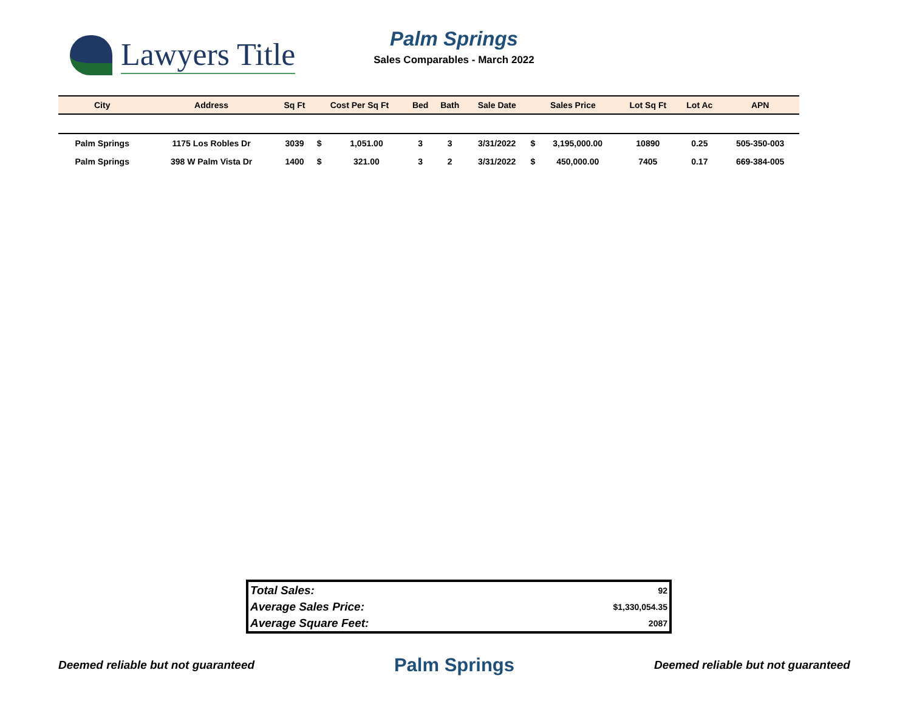Lawyers Title
Palm Springs
Sales Comparables - March 2022
| City | Address | Sq Ft | Cost Per Sq Ft | | Bed | Bath | Sale Date | Sales Price | | Lot Sq Ft | Lot Ac | APN |
| --- | --- | --- | --- | --- | --- | --- | --- | --- | --- | --- | --- | --- |
| Palm Springs | 1175 Los Robles Dr | 3039 | $ | 1,051.00 | 3 | 3 | 3/31/2022 | $ | 3,195,000.00 | 10890 | 0.25 | 505-350-003 |
| Palm Springs | 398 W Palm Vista Dr | 1400 | $ | 321.00 | 3 | 2 | 3/31/2022 | $ | 450,000.00 | 7405 | 0.17 | 669-384-005 |
| Total Sales: | 92 |
| Average Sales Price: | $1,330,054.35 |
| Average Square Feet: | 2087 |
Deemed reliable but not guaranteed Palm Springs Deemed reliable but not guaranteed